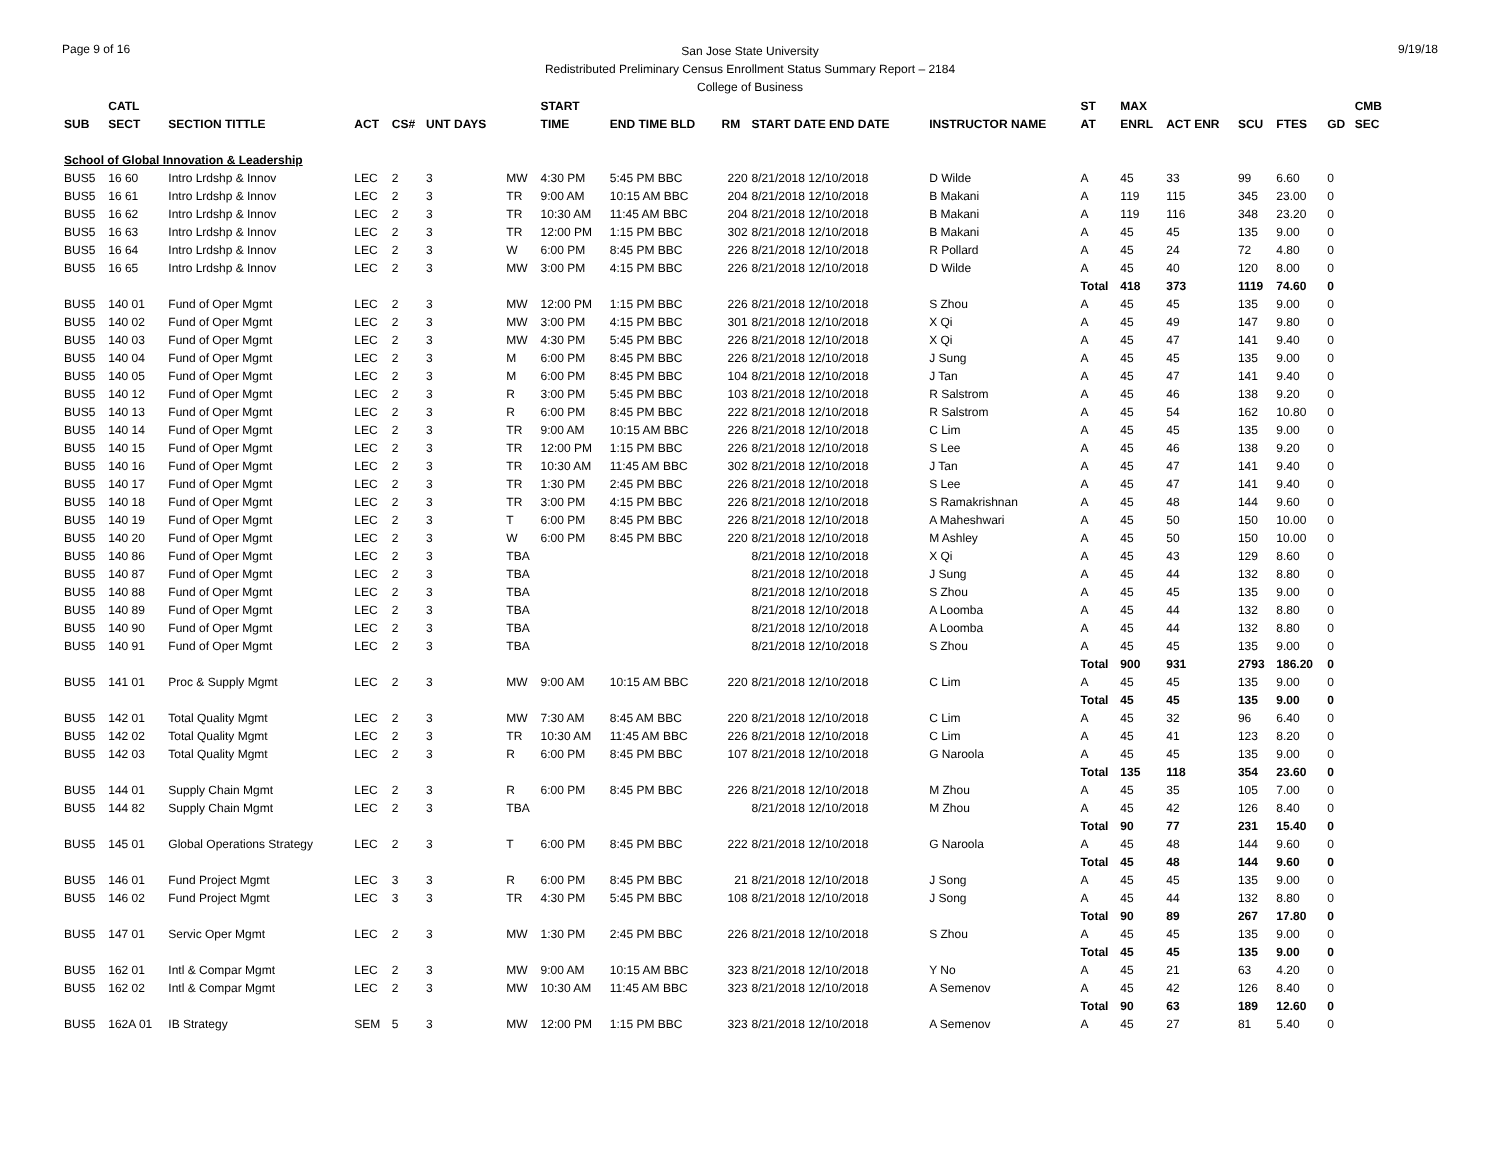Page 9 of 16 9/19/18
San Jose State University
Redistributed Preliminary Census Enrollment Status Summary Report – 2184
College of Business
| | CATL | | | | | | START | | | | | ST | MAX | | | | | CMB |
| --- | --- | --- | --- | --- | --- | --- | --- | --- | --- | --- | --- | --- | --- | --- | --- | --- | --- | --- |
| SUB | SECT | SECTION TITTLE | ACT | CS# | UNT DAYS | | TIME | END TIME BLD | RM | START DATE END DATE | INSTRUCTOR NAME | AT | ENRL | ACT ENR | SCU | FTES | GD | SEC |
| School of Global Innovation & Leadership | | | | | | | | | | | | | | | | | | |
| BUS5 | 16 60 | Intro Lrdshp & Innov | LEC | 2 | 3 | MW | 4:30 PM | 5:45 PM BBC | 220 | 8/21/2018 12/10/2018 | D Wilde | A | 45 | 33 | 99 | 6.60 | 0 | |
| BUS5 | 16 61 | Intro Lrdshp & Innov | LEC | 2 | 3 | TR | 9:00 AM | 10:15 AM BBC | 204 | 8/21/2018 12/10/2018 | B Makani | A | 119 | 115 | 345 | 23.00 | 0 | |
| BUS5 | 16 62 | Intro Lrdshp & Innov | LEC | 2 | 3 | TR | 10:30 AM | 11:45 AM BBC | 204 | 8/21/2018 12/10/2018 | B Makani | A | 119 | 116 | 348 | 23.20 | 0 | |
| BUS5 | 16 63 | Intro Lrdshp & Innov | LEC | 2 | 3 | TR | 12:00 PM | 1:15 PM BBC | 302 | 8/21/2018 12/10/2018 | B Makani | A | 45 | 45 | 135 | 9.00 | 0 | |
| BUS5 | 16 64 | Intro Lrdshp & Innov | LEC | 2 | 3 | W | 6:00 PM | 8:45 PM BBC | 226 | 8/21/2018 12/10/2018 | R Pollard | A | 45 | 24 | 72 | 4.80 | 0 | |
| BUS5 | 16 65 | Intro Lrdshp & Innov | LEC | 2 | 3 | MW | 3:00 PM | 4:15 PM BBC | 226 | 8/21/2018 12/10/2018 | D Wilde | A | 45 | 40 | 120 | 8.00 | 0 | |
| | | | | | | | | | | | | Total | 418 | 373 | 1119 | 74.60 | 0 | |
| BUS5 | 140 01 | Fund of Oper Mgmt | LEC | 2 | 3 | MW | 12:00 PM | 1:15 PM BBC | 226 | 8/21/2018 12/10/2018 | S Zhou | A | 45 | 45 | 135 | 9.00 | 0 | |
| BUS5 | 140 02 | Fund of Oper Mgmt | LEC | 2 | 3 | MW | 3:00 PM | 4:15 PM BBC | 301 | 8/21/2018 12/10/2018 | X Qi | A | 45 | 49 | 147 | 9.80 | 0 | |
| BUS5 | 140 03 | Fund of Oper Mgmt | LEC | 2 | 3 | MW | 4:30 PM | 5:45 PM BBC | 226 | 8/21/2018 12/10/2018 | X Qi | A | 45 | 47 | 141 | 9.40 | 0 | |
| BUS5 | 140 04 | Fund of Oper Mgmt | LEC | 2 | 3 | M | 6:00 PM | 8:45 PM BBC | 226 | 8/21/2018 12/10/2018 | J Sung | A | 45 | 45 | 135 | 9.00 | 0 | |
| BUS5 | 140 05 | Fund of Oper Mgmt | LEC | 2 | 3 | M | 6:00 PM | 8:45 PM BBC | 104 | 8/21/2018 12/10/2018 | J Tan | A | 45 | 47 | 141 | 9.40 | 0 | |
| BUS5 | 140 12 | Fund of Oper Mgmt | LEC | 2 | 3 | R | 3:00 PM | 5:45 PM BBC | 103 | 8/21/2018 12/10/2018 | R Salstrom | A | 45 | 46 | 138 | 9.20 | 0 | |
| BUS5 | 140 13 | Fund of Oper Mgmt | LEC | 2 | 3 | R | 6:00 PM | 8:45 PM BBC | 222 | 8/21/2018 12/10/2018 | R Salstrom | A | 45 | 54 | 162 | 10.80 | 0 | |
| BUS5 | 140 14 | Fund of Oper Mgmt | LEC | 2 | 3 | TR | 9:00 AM | 10:15 AM BBC | 226 | 8/21/2018 12/10/2018 | C Lim | A | 45 | 45 | 135 | 9.00 | 0 | |
| BUS5 | 140 15 | Fund of Oper Mgmt | LEC | 2 | 3 | TR | 12:00 PM | 1:15 PM BBC | 226 | 8/21/2018 12/10/2018 | S Lee | A | 45 | 46 | 138 | 9.20 | 0 | |
| BUS5 | 140 16 | Fund of Oper Mgmt | LEC | 2 | 3 | TR | 10:30 AM | 11:45 AM BBC | 302 | 8/21/2018 12/10/2018 | J Tan | A | 45 | 47 | 141 | 9.40 | 0 | |
| BUS5 | 140 17 | Fund of Oper Mgmt | LEC | 2 | 3 | TR | 1:30 PM | 2:45 PM BBC | 226 | 8/21/2018 12/10/2018 | S Lee | A | 45 | 47 | 141 | 9.40 | 0 | |
| BUS5 | 140 18 | Fund of Oper Mgmt | LEC | 2 | 3 | TR | 3:00 PM | 4:15 PM BBC | 226 | 8/21/2018 12/10/2018 | S Ramakrishnan | A | 45 | 48 | 144 | 9.60 | 0 | |
| BUS5 | 140 19 | Fund of Oper Mgmt | LEC | 2 | 3 | T | 6:00 PM | 8:45 PM BBC | 226 | 8/21/2018 12/10/2018 | A Maheshwari | A | 45 | 50 | 150 | 10.00 | 0 | |
| BUS5 | 140 20 | Fund of Oper Mgmt | LEC | 2 | 3 | W | 6:00 PM | 8:45 PM BBC | 220 | 8/21/2018 12/10/2018 | M Ashley | A | 45 | 50 | 150 | 10.00 | 0 | |
| BUS5 | 140 86 | Fund of Oper Mgmt | LEC | 2 | 3 | TBA | | | | 8/21/2018 12/10/2018 | X Qi | A | 45 | 43 | 129 | 8.60 | 0 | |
| BUS5 | 140 87 | Fund of Oper Mgmt | LEC | 2 | 3 | TBA | | | | 8/21/2018 12/10/2018 | J Sung | A | 45 | 44 | 132 | 8.80 | 0 | |
| BUS5 | 140 88 | Fund of Oper Mgmt | LEC | 2 | 3 | TBA | | | | 8/21/2018 12/10/2018 | S Zhou | A | 45 | 45 | 135 | 9.00 | 0 | |
| BUS5 | 140 89 | Fund of Oper Mgmt | LEC | 2 | 3 | TBA | | | | 8/21/2018 12/10/2018 | A Loomba | A | 45 | 44 | 132 | 8.80 | 0 | |
| BUS5 | 140 90 | Fund of Oper Mgmt | LEC | 2 | 3 | TBA | | | | 8/21/2018 12/10/2018 | A Loomba | A | 45 | 44 | 132 | 8.80 | 0 | |
| BUS5 | 140 91 | Fund of Oper Mgmt | LEC | 2 | 3 | TBA | | | | 8/21/2018 12/10/2018 | S Zhou | A | 45 | 45 | 135 | 9.00 | 0 | |
| | | | | | | | | | | | | Total | 900 | 931 | 2793 | 186.20 | 0 | |
| BUS5 | 141 01 | Proc & Supply Mgmt | LEC | 2 | 3 | MW | 9:00 AM | 10:15 AM BBC | 220 | 8/21/2018 12/10/2018 | C Lim | A | 45 | 45 | 135 | 9.00 | 0 | |
| | | | | | | | | | | | | Total | 45 | 45 | 135 | 9.00 | 0 | |
| BUS5 | 142 01 | Total Quality Mgmt | LEC | 2 | 3 | MW | 7:30 AM | 8:45 AM BBC | 220 | 8/21/2018 12/10/2018 | C Lim | A | 45 | 32 | 96 | 6.40 | 0 | |
| BUS5 | 142 02 | Total Quality Mgmt | LEC | 2 | 3 | TR | 10:30 AM | 11:45 AM BBC | 226 | 8/21/2018 12/10/2018 | C Lim | A | 45 | 41 | 123 | 8.20 | 0 | |
| BUS5 | 142 03 | Total Quality Mgmt | LEC | 2 | 3 | R | 6:00 PM | 8:45 PM BBC | 107 | 8/21/2018 12/10/2018 | G Naroola | A | 45 | 45 | 135 | 9.00 | 0 | |
| | | | | | | | | | | | | Total | 135 | 118 | 354 | 23.60 | 0 | |
| BUS5 | 144 01 | Supply Chain Mgmt | LEC | 2 | 3 | R | 6:00 PM | 8:45 PM BBC | 226 | 8/21/2018 12/10/2018 | M Zhou | A | 45 | 35 | 105 | 7.00 | 0 | |
| BUS5 | 144 82 | Supply Chain Mgmt | LEC | 2 | 3 | TBA | | | | 8/21/2018 12/10/2018 | M Zhou | A | 45 | 42 | 126 | 8.40 | 0 | |
| | | | | | | | | | | | | Total | 90 | 77 | 231 | 15.40 | 0 | |
| BUS5 | 145 01 | Global Operations Strategy | LEC | 2 | 3 | T | 6:00 PM | 8:45 PM BBC | 222 | 8/21/2018 12/10/2018 | G Naroola | A | 45 | 48 | 144 | 9.60 | 0 | |
| | | | | | | | | | | | | Total | 45 | 48 | 144 | 9.60 | 0 | |
| BUS5 | 146 01 | Fund Project Mgmt | LEC | 3 | 3 | R | 6:00 PM | 8:45 PM BBC | 21 | 8/21/2018 12/10/2018 | J Song | A | 45 | 45 | 135 | 9.00 | 0 | |
| BUS5 | 146 02 | Fund Project Mgmt | LEC | 3 | 3 | TR | 4:30 PM | 5:45 PM BBC | 108 | 8/21/2018 12/10/2018 | J Song | A | 45 | 44 | 132 | 8.80 | 0 | |
| | | | | | | | | | | | | Total | 90 | 89 | 267 | 17.80 | 0 | |
| BUS5 | 147 01 | Servic Oper Mgmt | LEC | 2 | 3 | MW | 1:30 PM | 2:45 PM BBC | 226 | 8/21/2018 12/10/2018 | S Zhou | A | 45 | 45 | 135 | 9.00 | 0 | |
| | | | | | | | | | | | | Total | 45 | 45 | 135 | 9.00 | 0 | |
| BUS5 | 162 01 | Intl & Compar Mgmt | LEC | 2 | 3 | MW | 9:00 AM | 10:15 AM BBC | 323 | 8/21/2018 12/10/2018 | Y No | A | 45 | 21 | 63 | 4.20 | 0 | |
| BUS5 | 162 02 | Intl & Compar Mgmt | LEC | 2 | 3 | MW | 10:30 AM | 11:45 AM BBC | 323 | 8/21/2018 12/10/2018 | A Semenov | A | 45 | 42 | 126 | 8.40 | 0 | |
| | | | | | | | | | | | | Total | 90 | 63 | 189 | 12.60 | 0 | |
| BUS5 | 162A 01 | IB Strategy | SEM | 5 | 3 | MW | 12:00 PM | 1:15 PM BBC | 323 | 8/21/2018 12/10/2018 | A Semenov | A | 45 | 27 | 81 | 5.40 | 0 | |